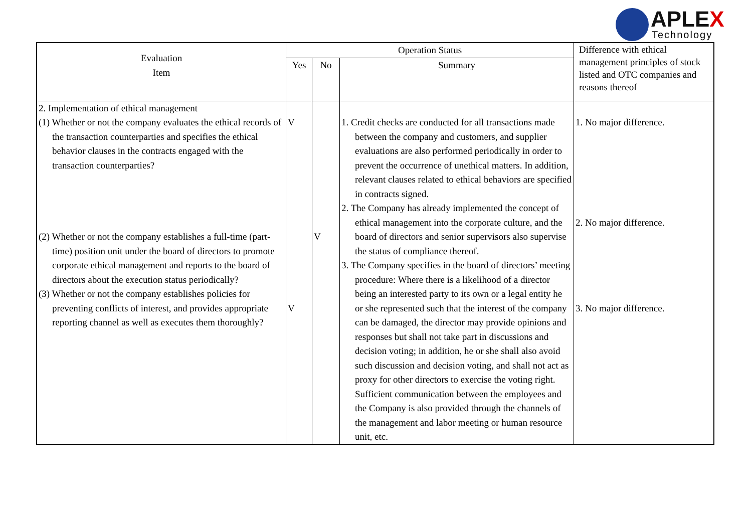APLEX Technology
| Evaluation Item | Operation Status | | | Difference with ethical management principles of stock listed and OTC companies and reasons thereof |
| --- | --- | --- | --- | --- |
| | Yes | No | Summary | |
| 2. Implementation of ethical management (1) Whether or not the company evaluates the ethical records of the transaction counterparties and specifies the ethical behavior clauses in the contracts engaged with the transaction counterparties? (2) Whether or not the company establishes a full-time (part-time) position unit under the board of directors to promote corporate ethical management and reports to the board of directors about the execution status periodically? (3) Whether or not the company establishes policies for preventing conflicts of interest, and provides appropriate reporting channel as well as executes them thoroughly? | V V | V | 1. Credit checks are conducted for all transactions made between the company and customers, and supplier evaluations are also performed periodically in order to prevent the occurrence of unethical matters. In addition, relevant clauses related to ethical behaviors are specified in contracts signed. 2. The Company has already implemented the concept of ethical management into the corporate culture, and the board of directors and senior supervisors also supervise the status of compliance thereof. 3. The Company specifies in the board of directors’ meeting procedure: Where there is a likelihood of a director being an interested party to its own or a legal entity he or she represented such that the interest of the company can be damaged, the director may provide opinions and responses but shall not take part in discussions and decision voting; in addition, he or she shall also avoid such discussion and decision voting, and shall not act as proxy for other directors to exercise the voting right. Sufficient communication between the employees and the Company is also provided through the channels of the management and labor meeting or human resource unit, etc. | 1. No major difference. 2. No major difference. 3. No major difference. |